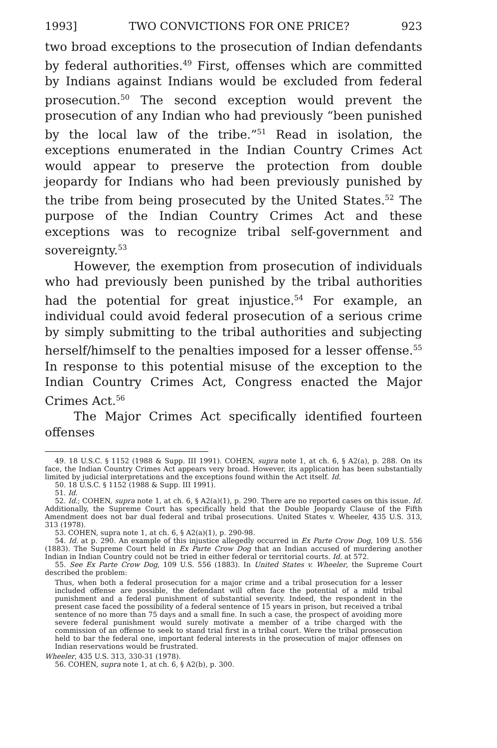1993] TWO CONVICTIONS FOR ONE PRICE? 923
two broad exceptions to the prosecution of Indian defendants by federal authorities.<sup>49</sup> First, offenses which are committed by Indians against Indians would be excluded from federal prosecution.<sup>50</sup> The second exception would prevent the prosecution of any Indian who had previously “been punished by the local law of the tribe.”<sup>51</sup> Read in isolation, the exceptions enumerated in the Indian Country Crimes Act would appear to preserve the protection from double jeopardy for Indians who had been previously punished by the tribe from being prosecuted by the United States.<sup>52</sup> The purpose of the Indian Country Crimes Act and these exceptions was to recognize tribal self-government and sovereignty.<sup>53</sup>
However, the exemption from prosecution of individuals who had previously been punished by the tribal authorities had the potential for great injustice.<sup>54</sup> For example, an individual could avoid federal prosecution of a serious crime by simply submitting to the tribal authorities and subjecting herself/himself to the penalties imposed for a lesser offense.<sup>55</sup> In response to this potential misuse of the exception to the Indian Country Crimes Act, Congress enacted the Major Crimes Act.<sup>56</sup>
The Major Crimes Act specifically identified fourteen offenses
49. 18 U.S.C. § 1152 (1988 & Supp. III 1991). COHEN, supra note 1, at ch. 6, § A2(a), p. 288. On its face, the Indian Country Crimes Act appears very broad. However, its application has been substantially limited by judicial interpretations and the exceptions found within the Act itself. Id.
50. 18 U.S.C. § 1152 (1988 & Supp. III 1991).
51. Id.
52. Id.; COHEN, supra note 1, at ch. 6, § A2(a)(1), p. 290. There are no reported cases on this issue. Id. Additionally, the Supreme Court has specifically held that the Double Jeopardy Clause of the Fifth Amendment does not bar dual federal and tribal prosecutions. United States v. Wheeler, 435 U.S. 313, 313 (1978).
53. COHEN, supra note 1, at ch. 6, § A2(a)(1), p. 290-98.
54. Id. at p. 290. An example of this injustice allegedly occurred in Ex Parte Crow Dog, 109 U.S. 556 (1883). The Supreme Court held in Ex Parte Crow Dog that an Indian accused of murdering another Indian in Indian Country could not be tried in either federal or territorial courts. Id. at 572.
55. See Ex Parte Crow Dog, 109 U.S. 556 (1883). In United States v. Wheeler, the Supreme Court described the problem:
Thus, when both a federal prosecution for a major crime and a tribal prosecution for a lesser included offense are possible, the defendant will often face the potential of a mild tribal punishment and a federal punishment of substantial severity. Indeed, the respondent in the present case faced the possibility of a federal sentence of 15 years in prison, but received a tribal sentence of no more than 75 days and a small fine. In such a case, the prospect of avoiding more severe federal punishment would surely motivate a member of a tribe charged with the commission of an offense to seek to stand trial first in a tribal court. Were the tribal prosecution held to bar the federal one, important federal interests in the prosecution of major offenses on Indian reservations would be frustrated.
Wheeler, 435 U.S. 313, 330-31 (1978).
56. COHEN, supra note 1, at ch. 6, § A2(b), p. 300.